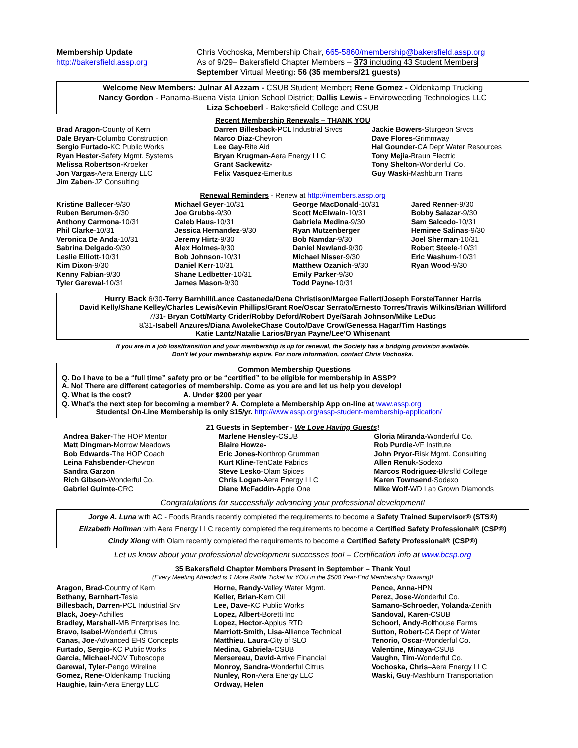Membership Update
http://bakersfield.assp.org
Chris Vochoska, Membership Chair, 665-5860/membership@bakersfield.assp.org
As of 9/29– Bakersfield Chapter Members – 373 including 43 Student Members
September Virtual Meeting: 56 (35 members/21 guests)
Welcome New Members: Julnar Al Azzam - CSUB Student Member; Rene Gomez - Oldenkamp Trucking
Nancy Gordon - Panama-Buena Vista Union School District; Dallis Lewis - Enviroweeding Technologies LLC
Liza Schoeberl - Bakersfield College and CSUB
Recent Membership Renewals – THANK YOU
Brad Aragon-County of Kern
Dale Bryan-Columbo Construction
Sergio Furtado-KC Public Works
Ryan Hester-Safety Mgmt. Systems
Melissa Robertson-Kroeker
Jon Vargas-Aera Energy LLC
Jim Zaben-JZ Consulting
Darren Billesback-PCL Industrial Srvcs
Marco Diaz-Chevron
Lee Gay-Rite Aid
Bryan Krugman-Aera Energy LLC
Grant Sackewitz-
Felix Vasquez-Emeritus
Jackie Bowers-Sturgeon Srvcs
Dave Flores-Grimmway
Hal Gounder-CA Dept Water Resources
Tony Mejia-Braun Electric
Tony Shelton-Wonderful Co.
Guy Waski-Mashburn Trans
Renewal Reminders - Renew at http://members.assp.org
Kristine Ballecer-9/30
Ruben Berumen-9/30
Anthony Carmona-10/31
Phil Clarke-10/31
Veronica De Anda-10/31
Sabrina Delgado-9/30
Leslie Elliott-10/31
Kim Dixon-9/30
Kenny Fabian-9/30
Tyler Garewal-10/31
Michael Geyer-10/31
Joe Grubbs-9/30
Caleb Haus-10/31
Jessica Hernandez-9/30
Jeremy Hirtz-9/30
Alex Holmes-9/30
Bob Johnson-10/31
Daniel Kerr-10/31
Shane Ledbetter-10/31
James Mason-9/30
George MacDonald-10/31
Scott McElwain-10/31
Gabriela Medina-9/30
Ryan Mutzenberger
Bob Namdar-9/30
Daniel Newland-9/30
Michael Nisser-9/30
Matthew Ozanich-9/30
Emily Parker-9/30
Todd Payne-10/31
Jared Renner-9/30
Bobby Salazar-9/30
Sam Salcedo-10/31
Heminee Salinas-9/30
Joel Sherman-10/31
Robert Steele-10/31
Eric Washum-10/31
Ryan Wood-9/30
Hurry Back 6/30-Terry Barnhill/Lance Castaneda/Dena Christison/Margee Fallert/Joseph Forste/Tanner Harris
David Kelly/Shane Kelley/Charles Lewis/Kevin Phillips/Grant Roe/Oscar Serrato/Ernesto Torres/Travis Wilkins/Brian Williford
7/31- Bryan Cott/Marty Crider/Robby Deford/Robert Dye/Sarah Johnson/Mike LeDuc
8/31-Isabell Anzures/Diana AwolekeChase Couto/Dave Crow/Genessa Hagar/Tim Hastings
Katie Lantz/Natalie Larios/Bryan Payne/Lee'O Whisenant
If you are in a job loss/transition and your membership is up for renewal, the Society has a bridging provision available.
Don't let your membership expire. For more information, contact Chris Vochoska.
Common Membership Questions
Q. Do I have to be a “full time” safety pro or be “certified” to be eligible for membership in ASSP?
A. No! There are different categories of membership. Come as you are and let us help you develop!
Q. What is the cost? A. Under $200 per year
Q. What's the next step for becoming a member? A. Complete a Membership App on-line at www.assp.org
Students! On-Line Membership is only $15/yr. http://www.assp.org/assp-student-membership-application/
21 Guests in September - We Love Having Guests!
Andrea Baker-The HOP Mentor
Matt Dingman-Morrow Meadows
Bob Edwards-The HOP Coach
Leina Fahsbender-Chevron
Sandra Garzon
Rich Gibson-Wonderful Co.
Gabriel Guimte-CRC
Marlene Hensley-CSUB
Blaire Howze-
Eric Jones-Northrop Grumman
Kurt Kline-TenCate Fabrics
Steve Lesko-Olam Spices
Chris Logan-Aera Energy LLC
Diane McFaddin-Apple One
Gloria Miranda-Wonderful Co.
Rob Purdie-VF Institute
John Pryor-Risk Mgmt. Consulting
Allen Renuk-Sodexo
Marcos Rodriguez-Bkrsfld College
Karen Townsend-Sodexo
Mike Wolf-WD Lab Grown Diamonds
Congratulations for successfully advancing your professional development!
Jorge A. Luna with AC - Foods Brands recently completed the requirements to become a Safety Trained Supervisor® (STS®)
Elizabeth Hollman with Aera Energy LLC recently completed the requirements to become a Certified Safety Professional® (CSP®)
Cindy Xiong with Olam recently completed the requirements to become a Certified Safety Professional® (CSP®)
Let us know about your professional development successes too! – Certification info at www.bcsp.org
35 Bakersfield Chapter Members Present in September – Thank You!
(Every Meeting Attended is 1 More Raffle Ticket for YOU in the $500 Year-End Membership Drawing)!
Aragon, Brad-Country of Kern
Bethany, Barnhart-Tesla
Billesbach, Darren-PCL Industrial Srv
Black, Joey-Achilles
Bradley, Marshall-MB Enterprises Inc.
Bravo, Isabel-Wonderful Citrus
Canas, Joe-Advanced EHS Concepts
Furtado, Sergio-KC Public Works
Garcia, Michael-NOV Tuboscope
Garewal, Tyler-Pengo Wireline
Gomez, Rene-Oldenkamp Trucking
Haughie, Iain-Aera Energy LLC
Horne, Randy-Valley Water Mgmt.
Keller, Brian-Kern Oil
Lee, Dave-KC Public Works
Lopez, Albert-Boretti Inc
Lopez, Hector-Applus RTD
Marriott-Smith, Lisa-Alliance Technical
Matthieu. Laura-City of SLO
Medina, Gabriela-CSUB
Mersereau, David-Arrive Financial
Monroy, Sandra-Wonderful Citrus
Nunley, Ron-Aera Energy LLC
Ordway, Helen
Pence, Anna-HPN
Perez, Jose-Wonderful Co.
Samano-Schroeder, Yolanda-Zenith
Sandoval, Karen-CSUB
Schoorl, Andy-Bolthouse Farms
Sutton, Robert-CA Dept of Water
Tenorio, Oscar-Wonderful Co.
Valentine, Minaya-CSUB
Vaughn, Tim-Wonderful Co.
Vochoska, Chris–Aera Energy LLC
Waski, Guy-Mashburn Transportation